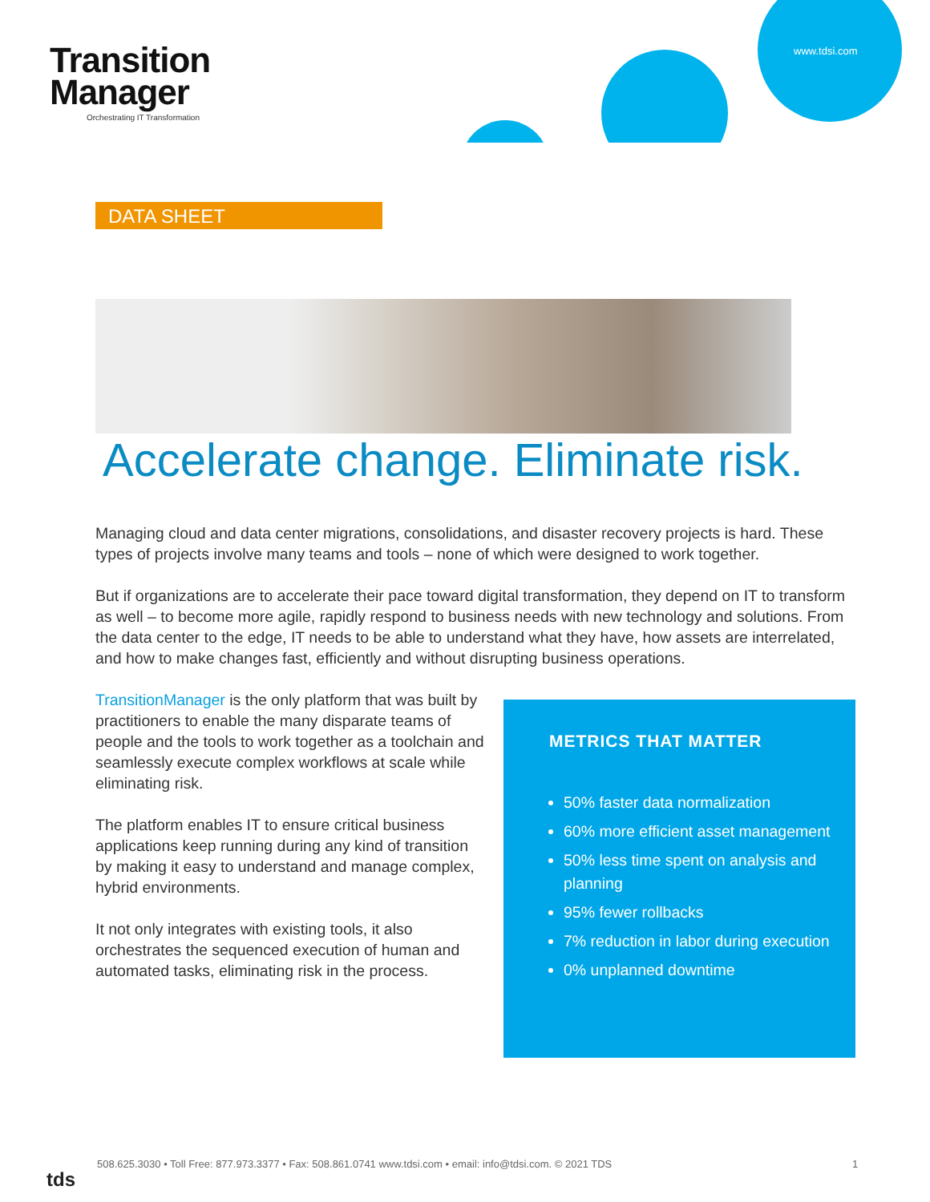www.tdsi.com
Transition
Manager
Orchestrating IT Transformation
DATA SHEET
Accelerate change. Eliminate risk.
Managing cloud and data center migrations, consolidations, and disaster recovery projects is hard. These types of projects involve many teams and tools – none of which were designed to work together.
But if organizations are to accelerate their pace toward digital transformation, they depend on IT to transform as well – to become more agile, rapidly respond to business needs with new technology and solutions. From the data center to the edge, IT needs to be able to understand what they have, how assets are interrelated, and how to make changes fast, efficiently and without disrupting business operations.
TransitionManager is the only platform that was built by practitioners to enable the many disparate teams of people and the tools to work together as a toolchain and seamlessly execute complex workflows at scale while eliminating risk.
The platform enables IT to ensure critical business applications keep running during any kind of transition by making it easy to understand and manage complex, hybrid environments.
It not only integrates with existing tools, it also orchestrates the sequenced execution of human and automated tasks, eliminating risk in the process.
METRICS THAT MATTER
50% faster data normalization
60% more efficient asset management
50% less time spent on analysis and planning
95% fewer rollbacks
7% reduction in labor during execution
0% unplanned downtime
tds
508.625.3030 • Toll Free: 877.973.3377 • Fax: 508.861.0741 www.tdsi.com • email: info@tdsi.com. © 2021 TDS
1